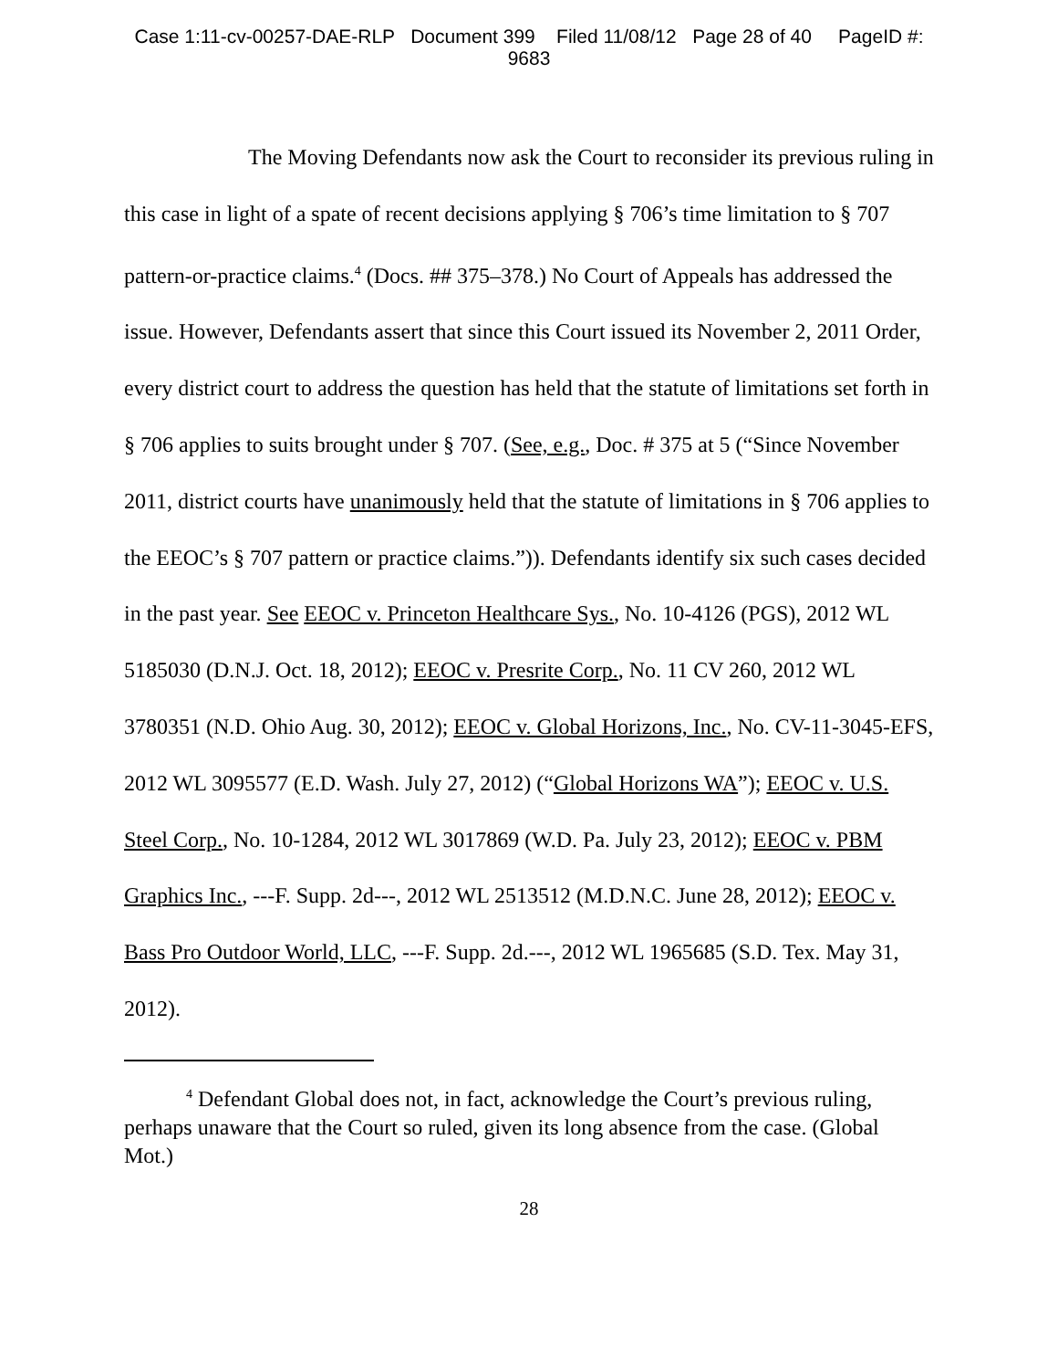Case 1:11-cv-00257-DAE-RLP Document 399 Filed 11/08/12 Page 28 of 40 PageID #:
9683
The Moving Defendants now ask the Court to reconsider its previous ruling in this case in light of a spate of recent decisions applying § 706’s time limitation to § 707 pattern-or-practice claims.<sup>4</sup> (Docs. ## 375–378.) No Court of Appeals has addressed the issue. However, Defendants assert that since this Court issued its November 2, 2011 Order, every district court to address the question has held that the statute of limitations set forth in § 706 applies to suits brought under § 707. (See, e.g., Doc. # 375 at 5 (“Since November 2011, district courts have unanimously held that the statute of limitations in § 706 applies to the EEOC’s § 707 pattern or practice claims.”)). Defendants identify six such cases decided in the past year. See EEOC v. Princeton Healthcare Sys., No. 10-4126 (PGS), 2012 WL 5185030 (D.N.J. Oct. 18, 2012); EEOC v. Presrite Corp., No. 11 CV 260, 2012 WL 3780351 (N.D. Ohio Aug. 30, 2012); EEOC v. Global Horizons, Inc., No. CV-11-3045-EFS, 2012 WL 3095577 (E.D. Wash. July 27, 2012) (“Global Horizons WA”); EEOC v. U.S. Steel Corp., No. 10-1284, 2012 WL 3017869 (W.D. Pa. July 23, 2012); EEOC v. PBM Graphics Inc., ---F. Supp. 2d---, 2012 WL 2513512 (M.D.N.C. June 28, 2012); EEOC v. Bass Pro Outdoor World, LLC, ---F. Supp. 2d.---, 2012 WL 1965685 (S.D. Tex. May 31, 2012).
<sup>4</sup> Defendant Global does not, in fact, acknowledge the Court’s previous ruling, perhaps unaware that the Court so ruled, given its long absence from the case. (Global Mot.)
28